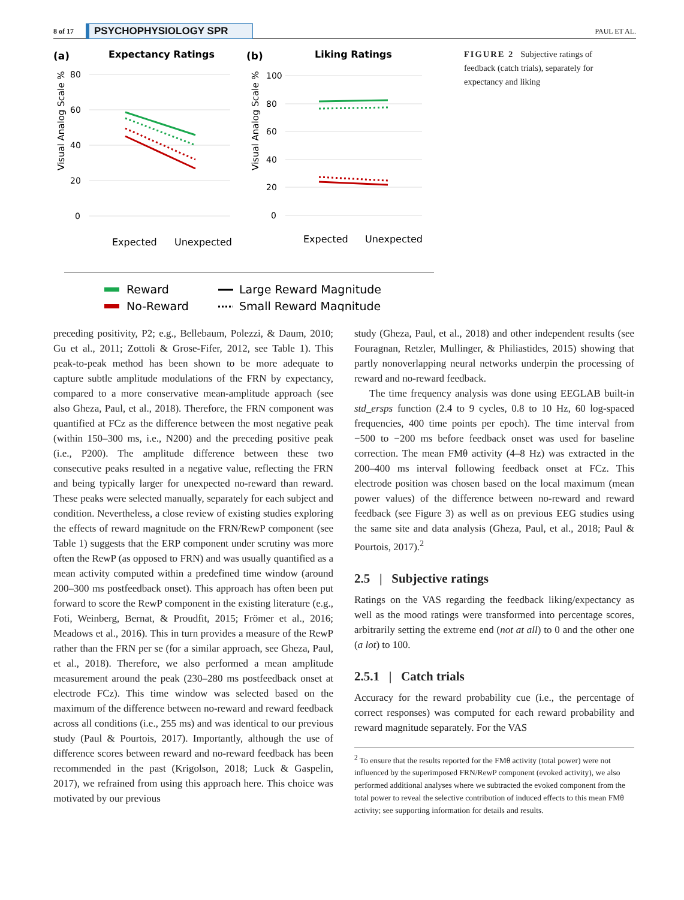8 of 17 PSYCHOPHYSIOLOGY SPR PAUL ET AL.
(a)
Expectancy Ratings
(b)
Liking Ratings
80
60
40
20
0
100
80
60
40
20
0
Expected
Unexpected
Expected
Unexpected
Visual Analog Scale %
Visual Analog Scale %
Reward
No-Reward
Large Reward Magnitude
Small Reward Magnitude
FIGURE 2 Subjective ratings of feedback (catch trials), separately for expectancy and liking
preceding positivity, P2; e.g., Bellebaum, Polezzi, & Daum, 2010; Gu et al., 2011; Zottoli & Grose-Fifer, 2012, see Table 1). This peak-to-peak method has been shown to be more adequate to capture subtle amplitude modulations of the FRN by expectancy, compared to a more conservative mean-amplitude approach (see also Gheza, Paul, et al., 2018). Therefore, the FRN component was quantified at FCz as the difference between the most negative peak (within 150–300 ms, i.e., N200) and the preceding positive peak (i.e., P200). The amplitude difference between these two consecutive peaks resulted in a negative value, reflecting the FRN and being typically larger for unexpected no-reward than reward. These peaks were selected manually, separately for each subject and condition. Nevertheless, a close review of existing studies exploring the effects of reward magnitude on the FRN/RewP component (see Table 1) suggests that the ERP component under scrutiny was more often the RewP (as opposed to FRN) and was usually quantified as a mean activity computed within a predefined time window (around 200–300 ms postfeedback onset). This approach has often been put forward to score the RewP component in the existing literature (e.g., Foti, Weinberg, Bernat, & Proudfit, 2015; Frömer et al., 2016; Meadows et al., 2016). This in turn provides a measure of the RewP rather than the FRN per se (for a similar approach, see Gheza, Paul, et al., 2018). Therefore, we also performed a mean amplitude measurement around the peak (230–280 ms postfeedback onset at electrode FCz). This time window was selected based on the maximum of the difference between no-reward and reward feedback across all conditions (i.e., 255 ms) and was identical to our previous study (Paul & Pourtois, 2017). Importantly, although the use of difference scores between reward and no-reward feedback has been recommended in the past (Krigolson, 2018; Luck & Gaspelin, 2017), we refrained from using this approach here. This choice was motivated by our previous
study (Gheza, Paul, et al., 2018) and other independent results (see Fouragnan, Retzler, Mullinger, & Philiastides, 2015) showing that partly nonoverlapping neural networks underpin the processing of reward and no-reward feedback.
The time frequency analysis was done using EEGLAB built-in std_ersps function (2.4 to 9 cycles, 0.8 to 10 Hz, 60 log-spaced frequencies, 400 time points per epoch). The time interval from −500 to −200 ms before feedback onset was used for baseline correction. The mean FMθ activity (4–8 Hz) was extracted in the 200–400 ms interval following feedback onset at FCz. This electrode position was chosen based on the local maximum (mean power values) of the difference between no-reward and reward feedback (see Figure 3) as well as on previous EEG studies using the same site and data analysis (Gheza, Paul, et al., 2018; Paul & Pourtois, 2017).<sup>2</sup>
2.5 | Subjective ratings
Ratings on the VAS regarding the feedback liking/expectancy as well as the mood ratings were transformed into percentage scores, arbitrarily setting the extreme end (not at all) to 0 and the other one (a lot) to 100.
2.5.1 | Catch trials
Accuracy for the reward probability cue (i.e., the percentage of correct responses) was computed for each reward probability and reward magnitude separately. For the VAS
<sup>2</sup> To ensure that the results reported for the FMθ activity (total power) were not influenced by the superimposed FRN/RewP component (evoked activity), we also performed additional analyses where we subtracted the evoked component from the total power to reveal the selective contribution of induced effects to this mean FMθ activity; see supporting information for details and results.